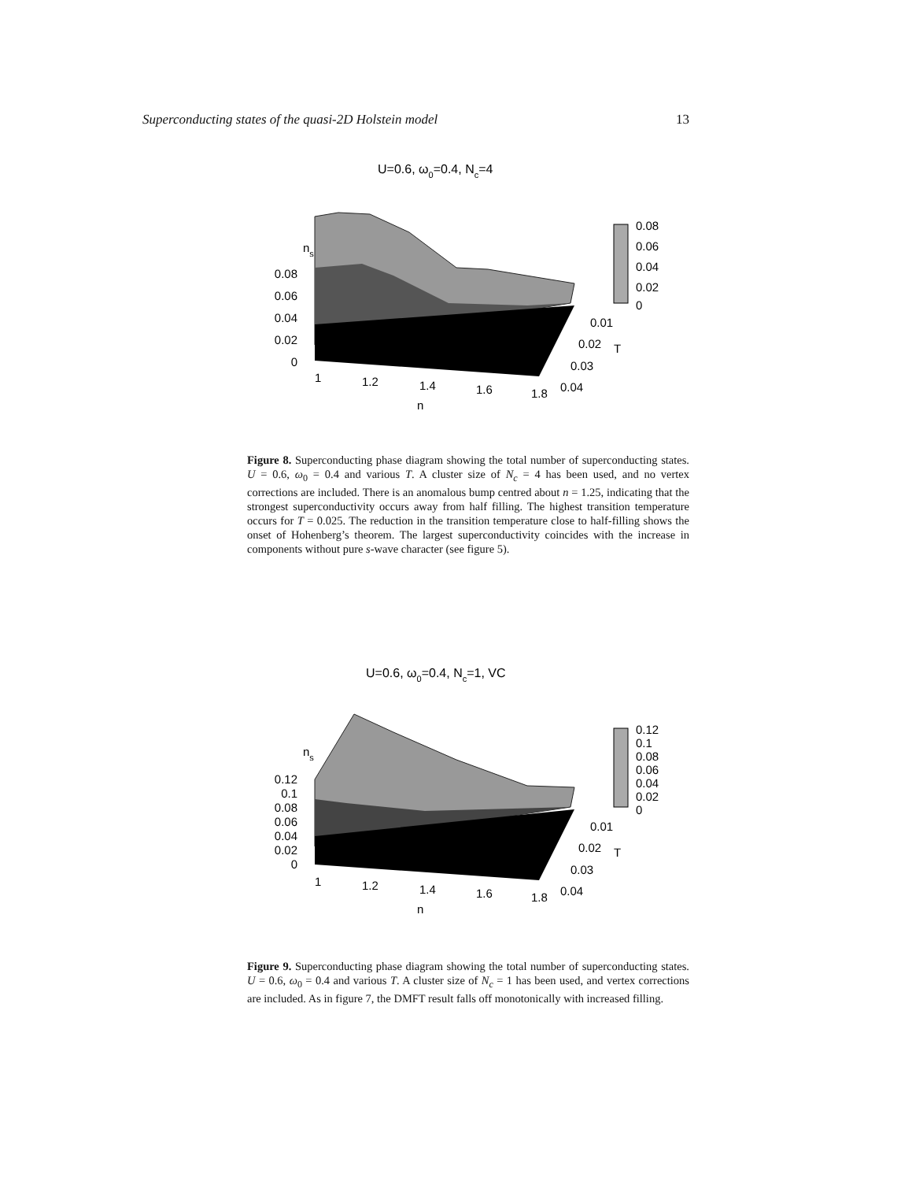Superconducting states of the quasi-2D Holstein model 13
U=0.6, ω0=0.4, Nc=4
ns
0.08
0.06
0.04
0.02
0
1
1.2
1.4
1.6
1.8
n
0.01
0.02
T
0.03
0.04
0.08
0.06
0.04
0.02
0
Figure 8. Superconducting phase diagram showing the total number of superconducting states. U = 0.6, ω<sub>0</sub> = 0.4 and various T. A cluster size of N<sub>c</sub> = 4 has been used, and no vertex corrections are included. There is an anomalous bump centred about n = 1.25, indicating that the strongest superconductivity occurs away from half filling. The highest transition temperature occurs for T = 0.025. The reduction in the transition temperature close to half-filling shows the onset of Hohenberg’s theorem. The largest superconductivity coincides with the increase in components without pure s-wave character (see figure 5).
U=0.6, ω0=0.4, Nc=1, VC
ns
0.12
0.1
0.08
0.06
0.04
0.02
0
1
1.2
1.4
1.6
1.8
n
0.01
0.02
T
0.03
0.04
0.12
0.1
0.08
0.06
0.04
0.02
0
Figure 9. Superconducting phase diagram showing the total number of superconducting states. U = 0.6, ω<sub>0</sub> = 0.4 and various T. A cluster size of N<sub>c</sub> = 1 has been used, and vertex corrections are included. As in figure 7, the DMFT result falls off monotonically with increased filling.